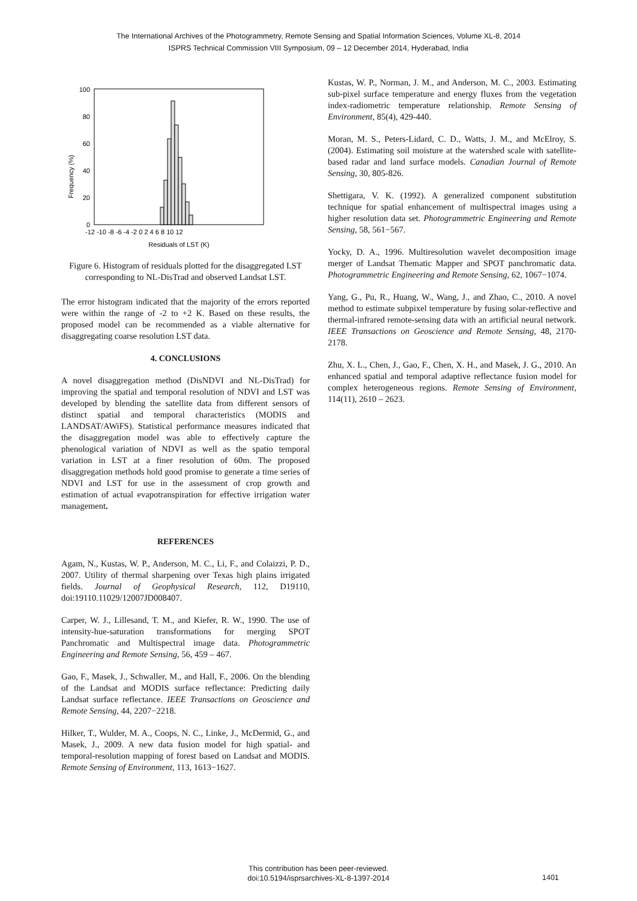The International Archives of the Photogrammetry, Remote Sensing and Spatial Information Sciences, Volume XL-8, 2014
ISPRS Technical Commission VIII Symposium, 09 – 12 December 2014, Hyderabad, India
Frequency (%)
100
80
60
40
20
0
-12 -10 -8 -6 -4 -2 0 2 4 6 8 10 12
Residuals of LST (K)
Figure 6. Histogram of residuals plotted for the disaggregated LST corresponding to NL-DisTrad and observed Landsat LST.
The error histogram indicated that the majority of the errors reported were within the range of -2 to +2 K. Based on these results, the proposed model can be recommended as a viable alternative for disaggregating coarse resolution LST data.
4. CONCLUSIONS
A novel disaggregation method (DisNDVI and NL-DisTrad) for improving the spatial and temporal resolution of NDVI and LST was developed by blending the satellite data from different sensors of distinct spatial and temporal characteristics (MODIS and LANDSAT/AWiFS). Statistical performance measures indicated that the disaggregation model was able to effectively capture the phenological variation of NDVI as well as the spatio temporal variation in LST at a finer resolution of 60m. The proposed disaggregation methods hold good promise to generate a time series of NDVI and LST for use in the assessment of crop growth and estimation of actual evapotranspiration for effective irrigation water management.
REFERENCES
Agam, N., Kustas, W. P., Anderson, M. C., Li, F., and Colaizzi, P. D., 2007. Utility of thermal sharpening over Texas high plains irrigated fields. Journal of Geophysical Research, 112, D19110, doi:19110.11029/12007JD008407.
Carper, W. J., Lillesand, T. M., and Kiefer, R. W., 1990. The use of intensity-hue-saturation transformations for merging SPOT Panchromatic and Multispectral image data. Photogrammetric Engineering and Remote Sensing, 56, 459 – 467.
Gao, F., Masek, J., Schwaller, M., and Hall, F., 2006. On the blending of the Landsat and MODIS surface reflectance: Predicting daily Landsat surface reflectance. IEEE Transactions on Geoscience and Remote Sensing, 44, 2207−2218.
Hilker, T., Wulder, M. A., Coops, N. C., Linke, J., McDermid, G., and Masek, J., 2009. A new data fusion model for high spatial- and temporal-resolution mapping of forest based on Landsat and MODIS. Remote Sensing of Environment, 113, 1613−1627.
Kustas, W. P., Norman, J. M., and Anderson, M. C., 2003. Estimating sub-pixel surface temperature and energy fluxes from the vegetation index-radiometric temperature relationship. Remote Sensing of Environment, 85(4), 429-440.
Moran, M. S., Peters-Lidard, C. D., Watts, J. M., and McElroy, S. (2004). Estimating soil moisture at the watershed scale with satellite-based radar and land surface models. Canadian Journal of Remote Sensing, 30, 805-826.
Shettigara, V. K. (1992). A generalized component substitution technique for spatial enhancement of multispectral images using a higher resolution data set. Photogrammetric Engineering and Remote Sensing, 58, 561−567.
Yocky, D. A., 1996. Multiresolution wavelet decomposition image merger of Landsat Thematic Mapper and SPOT panchromatic data. Photogrammetric Engineering and Remote Sensing, 62, 1067−1074.
Yang, G., Pu, R., Huang, W., Wang, J., and Zhao, C., 2010. A novel method to estimate subpixel temperature by fusing solar-reflective and thermal-infrared remote-sensing data with an artificial neural network. IEEE Transactions on Geoscience and Remote Sensing, 48, 2170-2178.
Zhu, X. L., Chen, J., Gao, F., Chen, X. H., and Masek, J. G., 2010. An enhanced spatial and temporal adaptive reflectance fusion model for complex heterogeneous regions. Remote Sensing of Environment, 114(11), 2610 – 2623.
This contribution has been peer-reviewed.
doi:10.5194/isprsarchives-XL-8-1397-2014
1401